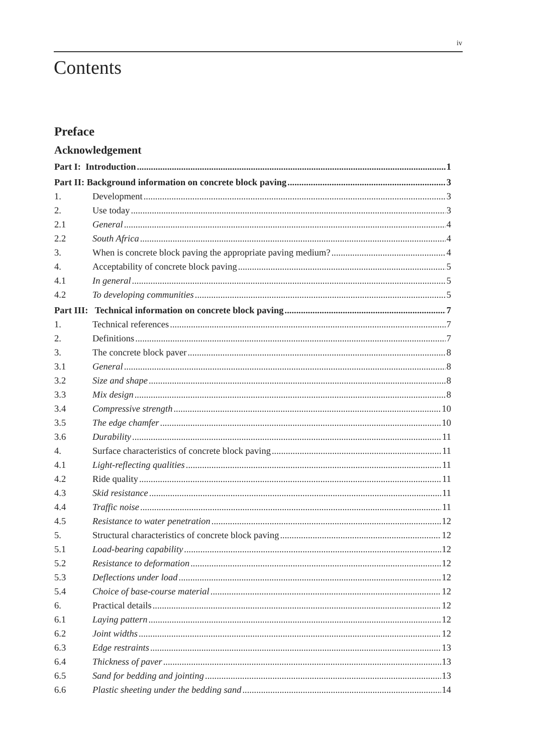iv
Contents
Preface
Acknowledgement
Part I: Introduction 1
Part II: Background information on concrete block paving 3
1. Development 3
2. Use today 3
2.1 General 4
2.2 South Africa 4
3. When is concrete block paving the appropriate paving medium? 4
4. Acceptability of concrete block paving 5
4.1 In general 5
4.2 To developing communities 5
Part III: Technical information on concrete block paving 7
1. Technical references 7
2. Definitions 7
3. The concrete block paver 8
3.1 General 8
3.2 Size and shape 8
3.3 Mix design 8
3.4 Compressive strength 10
3.5 The edge chamfer 10
3.6 Durability 11
4. Surface characteristics of concrete block paving 11
4.1 Light-reflecting qualities 11
4.2 Ride quality 11
4.3 Skid resistance 11
4.4 Traffic noise 11
4.5 Resistance to water penetration 12
5. Structural characteristics of concrete block paving 12
5.1 Load-bearing capability 12
5.2 Resistance to deformation 12
5.3 Deflections under load 12
5.4 Choice of base-course material 12
6. Practical details 12
6.1 Laying pattern 12
6.2 Joint widths 12
6.3 Edge restraints 13
6.4 Thickness of paver 13
6.5 Sand for bedding and jointing 13
6.6 Plastic sheeting under the bedding sand 14